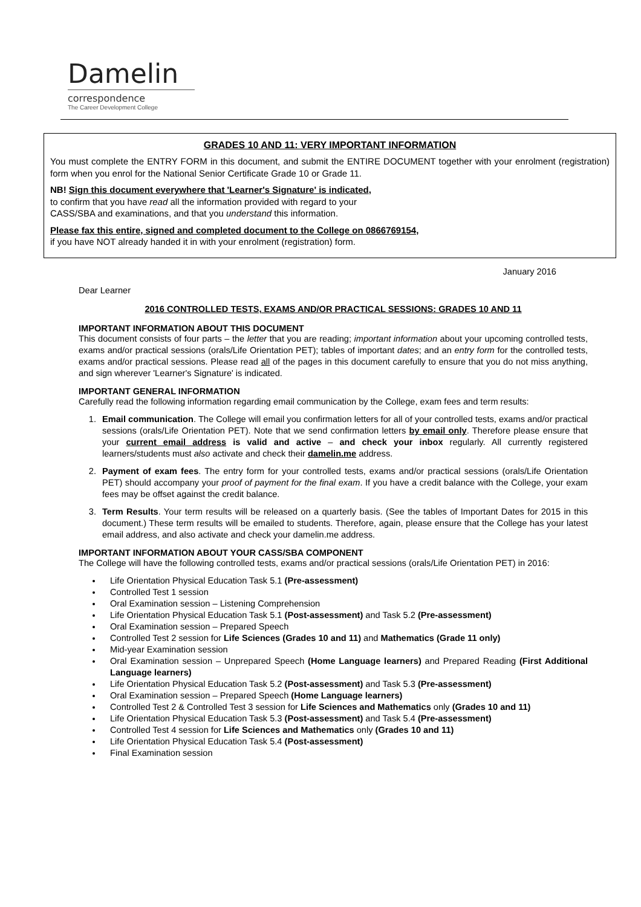Damelin
correspondence
The Career Development College
GRADES 10 AND 11: VERY IMPORTANT INFORMATION
You must complete the ENTRY FORM in this document, and submit the ENTIRE DOCUMENT together with your enrolment (registration) form when you enrol for the National Senior Certificate Grade 10 or Grade 11.
NB! Sign this document everywhere that 'Learner's Signature' is indicated,
to confirm that you have read all the information provided with regard to your
CASS/SBA and examinations, and that you understand this information.
Please fax this entire, signed and completed document to the College on 0866769154,
if you have NOT already handed it in with your enrolment (registration) form.
January 2016
Dear Learner
2016 CONTROLLED TESTS, EXAMS AND/OR PRACTICAL SESSIONS: GRADES 10 AND 11
IMPORTANT INFORMATION ABOUT THIS DOCUMENT
This document consists of four parts – the letter that you are reading; important information about your upcoming controlled tests, exams and/or practical sessions (orals/Life Orientation PET); tables of important dates; and an entry form for the controlled tests, exams and/or practical sessions. Please read all of the pages in this document carefully to ensure that you do not miss anything, and sign wherever 'Learner's Signature' is indicated.
IMPORTANT GENERAL INFORMATION
Carefully read the following information regarding email communication by the College, exam fees and term results:
1. Email communication. The College will email you confirmation letters for all of your controlled tests, exams and/or practical sessions (orals/Life Orientation PET). Note that we send confirmation letters by email only. Therefore please ensure that your current email address is valid and active – and check your inbox regularly. All currently registered learners/students must also activate and check their damelin.me address.
2. Payment of exam fees. The entry form for your controlled tests, exams and/or practical sessions (orals/Life Orientation PET) should accompany your proof of payment for the final exam. If you have a credit balance with the College, your exam fees may be offset against the credit balance.
3. Term Results. Your term results will be released on a quarterly basis. (See the tables of Important Dates for 2015 in this document.) These term results will be emailed to students. Therefore, again, please ensure that the College has your latest email address, and also activate and check your damelin.me address.
IMPORTANT INFORMATION ABOUT YOUR CASS/SBA COMPONENT
The College will have the following controlled tests, exams and/or practical sessions (orals/Life Orientation PET) in 2016:
Life Orientation Physical Education Task 5.1 (Pre-assessment)
Controlled Test 1 session
Oral Examination session – Listening Comprehension
Life Orientation Physical Education Task 5.1 (Post-assessment) and Task 5.2 (Pre-assessment)
Oral Examination session – Prepared Speech
Controlled Test 2 session for Life Sciences (Grades 10 and 11) and Mathematics (Grade 11 only)
Mid-year Examination session
Oral Examination session – Unprepared Speech (Home Language learners) and Prepared Reading (First Additional Language learners)
Life Orientation Physical Education Task 5.2 (Post-assessment) and Task 5.3 (Pre-assessment)
Oral Examination session – Prepared Speech (Home Language learners)
Controlled Test 2 & Controlled Test 3 session for Life Sciences and Mathematics only (Grades 10 and 11)
Life Orientation Physical Education Task 5.3 (Post-assessment) and Task 5.4 (Pre-assessment)
Controlled Test 4 session for Life Sciences and Mathematics only (Grades 10 and 11)
Life Orientation Physical Education Task 5.4 (Post-assessment)
Final Examination session